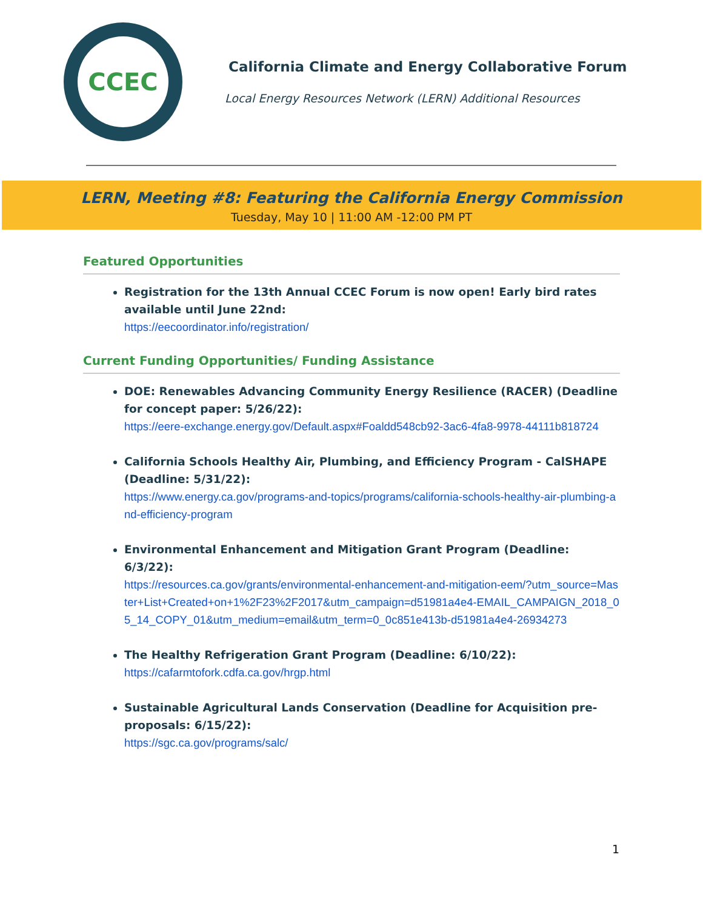CCEC
California Climate and Energy Collaborative Forum
Local Energy Resources Network (LERN) Additional Resources
LERN, Meeting #8: Featuring the California Energy Commission
Tuesday, May 10 | 11:00 AM -12:00 PM PT
Featured Opportunities
Registration for the 13th Annual CCEC Forum is now open! Early bird rates available until June 22nd:
https://eecoordinator.info/registration/
Current Funding Opportunities/ Funding Assistance
DOE: Renewables Advancing Community Energy Resilience (RACER) (Deadline for concept paper: 5/26/22):
https://eere-exchange.energy.gov/Default.aspx#Foaldd548cb92-3ac6-4fa8-9978-44111b818724
California Schools Healthy Air, Plumbing, and Efficiency Program - CalSHAPE (Deadline: 5/31/22):
https://www.energy.ca.gov/programs-and-topics/programs/california-schools-healthy-air-plumbing-and-efficiency-program
Environmental Enhancement and Mitigation Grant Program (Deadline: 6/3/22):
https://resources.ca.gov/grants/environmental-enhancement-and-mitigation-eem/?utm_source=Master+List+Created+on+1%2F23%2F2017&utm_campaign=d51981a4e4-EMAIL_CAMPAIGN_2018_05_14_COPY_01&utm_medium=email&utm_term=0_0c851e413b-d51981a4e4-26934273
The Healthy Refrigeration Grant Program (Deadline: 6/10/22):
https://cafarmtofork.cdfa.ca.gov/hrgp.html
Sustainable Agricultural Lands Conservation (Deadline for Acquisition pre-proposals: 6/15/22):
https://sgc.ca.gov/programs/salc/
1